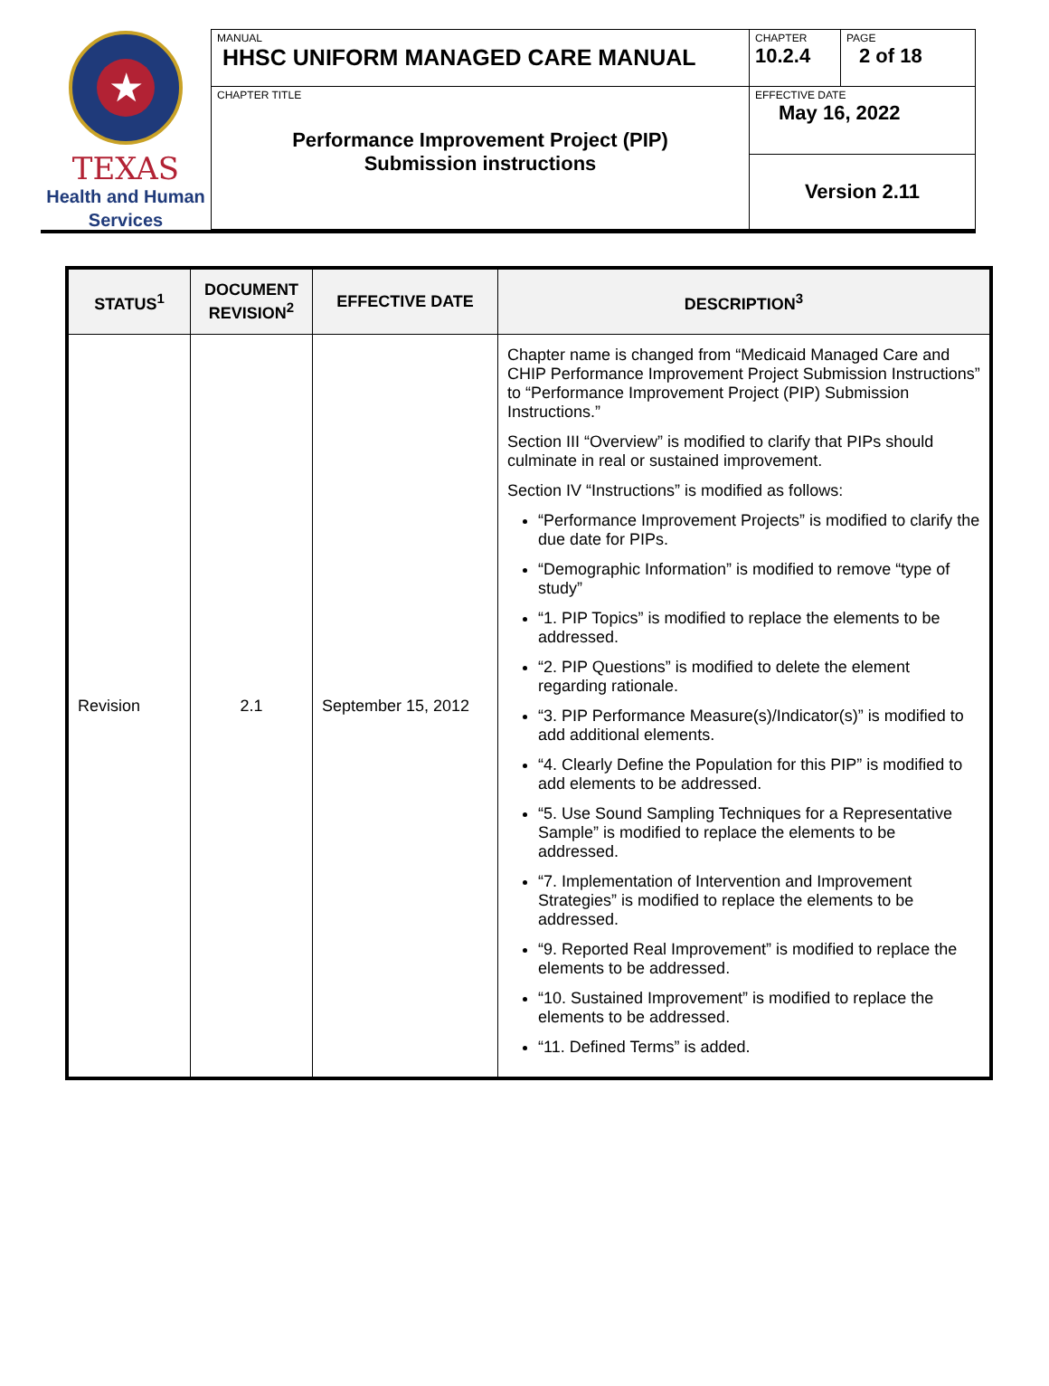★
TEXAS
Health and Human
Services
| MANUAL HHSC UNIFORM MANAGED CARE MANUAL | CHAPTER 10.2.4 | PAGE 2 of 18 |
| CHAPTER TITLE Performance Improvement Project (PIP) Submission instructions | EFFECTIVE DATE May 16, 2022 | |
| | Version 2.11 | |
| STATUS<sup>1</sup> | DOCUMENT REVISION<sup>2</sup> | EFFECTIVE DATE | DESCRIPTION<sup>3</sup> |
| --- | --- | --- | --- |
| Revision | 2.1 | September 15, 2012 | Chapter name is changed from “Medicaid Managed Care and CHIP Performance Improvement Project Submission Instructions” to “Performance Improvement Project (PIP) Submission Instructions.” Section III “Overview” is modified to clarify that PIPs should culminate in real or sustained improvement. Section IV “Instructions” is modified as follows: “Performance Improvement Projects” is modified to clarify the due date for PIPs. “Demographic Information” is modified to remove “type of study” “1. PIP Topics” is modified to replace the elements to be addressed. “2. PIP Questions” is modified to delete the element regarding rationale. “3. PIP Performance Measure(s)/Indicator(s)” is modified to add additional elements. “4. Clearly Define the Population for this PIP” is modified to add elements to be addressed. “5. Use Sound Sampling Techniques for a Representative Sample” is modified to replace the elements to be addressed. “7. Implementation of Intervention and Improvement Strategies” is modified to replace the elements to be addressed. “9. Reported Real Improvement” is modified to replace the elements to be addressed. “10. Sustained Improvement” is modified to replace the elements to be addressed. “11. Defined Terms” is added. |